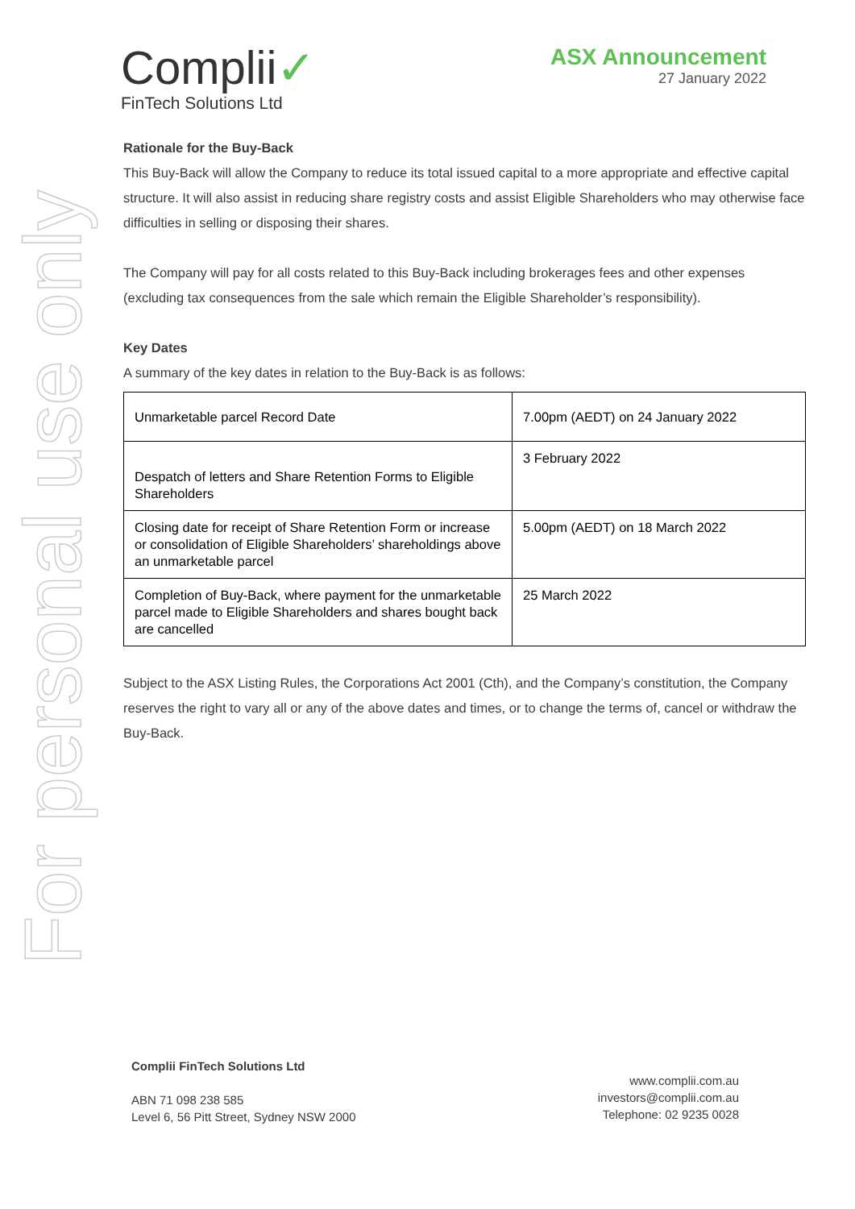For personal use only
Complii✓
FinTech Solutions Ltd
ASX Announcement
27 January 2022
Rationale for the Buy-Back
This Buy-Back will allow the Company to reduce its total issued capital to a more appropriate and effective capital structure. It will also assist in reducing share registry costs and assist Eligible Shareholders who may otherwise face difficulties in selling or disposing their shares.
The Company will pay for all costs related to this Buy-Back including brokerages fees and other expenses (excluding tax consequences from the sale which remain the Eligible Shareholder’s responsibility).
Key Dates
A summary of the key dates in relation to the Buy-Back is as follows:
| Unmarketable parcel Record Date | 7.00pm (AEDT) on 24 January 2022 |
| Despatch of letters and Share Retention Forms to Eligible Shareholders | 3 February 2022 |
| Closing date for receipt of Share Retention Form or increase or consolidation of Eligible Shareholders’ shareholdings above an unmarketable parcel | 5.00pm (AEDT) on 18 March 2022 |
| Completion of Buy-Back, where payment for the unmarketable parcel made to Eligible Shareholders and shares bought back are cancelled | 25 March 2022 |
Subject to the ASX Listing Rules, the Corporations Act 2001 (Cth), and the Company’s constitution, the Company reserves the right to vary all or any of the above dates and times, or to change the terms of, cancel or withdraw the Buy-Back.
Complii FinTech Solutions Ltd
ABN 71 098 238 585
Level 6, 56 Pitt Street, Sydney NSW 2000
www.complii.com.au
investors@complii.com.au
Telephone: 02 9235 0028